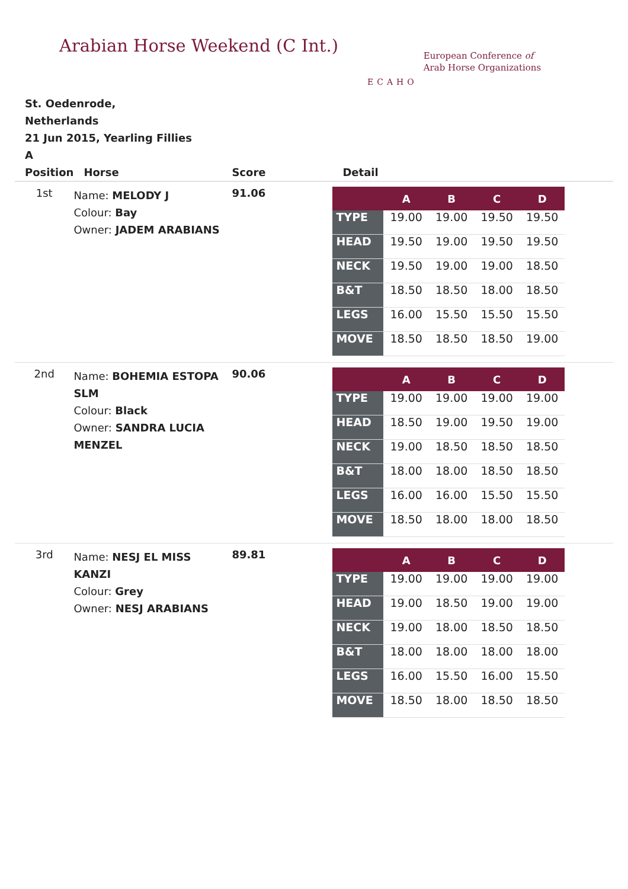Arabian Horse Weekend (C Int.)
ECAHO
European Conference of
Arab Horse Organizations
St. Oedenrode,
Netherlands
21 Jun 2015, Yearling Fillies
A
| Position | Horse | Score | Detail |
| --- | --- | --- | --- |
| 1st | Name: MELODY J Colour: Bay Owner: JADEM ARABIANS | 91.06 | / / A / B / C / D / / --- / --- / --- / --- / --- / / TYPE / 19.00 / 19.00 / 19.50 / 19.50 / / HEAD / 19.50 / 19.00 / 19.50 / 19.50 / / NECK / 19.50 / 19.00 / 19.00 / 18.50 / / B&T / 18.50 / 18.50 / 18.00 / 18.50 / / LEGS / 16.00 / 15.50 / 15.50 / 15.50 / / MOVE / 18.50 / 18.50 / 18.50 / 19.00 / |
| 2nd | Name: BOHEMIA ESTOPA SLM Colour: Black Owner: SANDRA LUCIA MENZEL | 90.06 | / / A / B / C / D / / --- / --- / --- / --- / --- / / TYPE / 19.00 / 19.00 / 19.00 / 19.00 / / HEAD / 18.50 / 19.00 / 19.50 / 19.00 / / NECK / 19.00 / 18.50 / 18.50 / 18.50 / / B&T / 18.00 / 18.00 / 18.50 / 18.50 / / LEGS / 16.00 / 16.00 / 15.50 / 15.50 / / MOVE / 18.50 / 18.00 / 18.00 / 18.50 / |
| 3rd | Name: NESJ EL MISS KANZI Colour: Grey Owner: NESJ ARABIANS | 89.81 | / / A / B / C / D / / --- / --- / --- / --- / --- / / TYPE / 19.00 / 19.00 / 19.00 / 19.00 / / HEAD / 19.00 / 18.50 / 19.00 / 19.00 / / NECK / 19.00 / 18.00 / 18.50 / 18.50 / / B&T / 18.00 / 18.00 / 18.00 / 18.00 / / LEGS / 16.00 / 15.50 / 16.00 / 15.50 / / MOVE / 18.50 / 18.00 / 18.50 / 18.50 / |